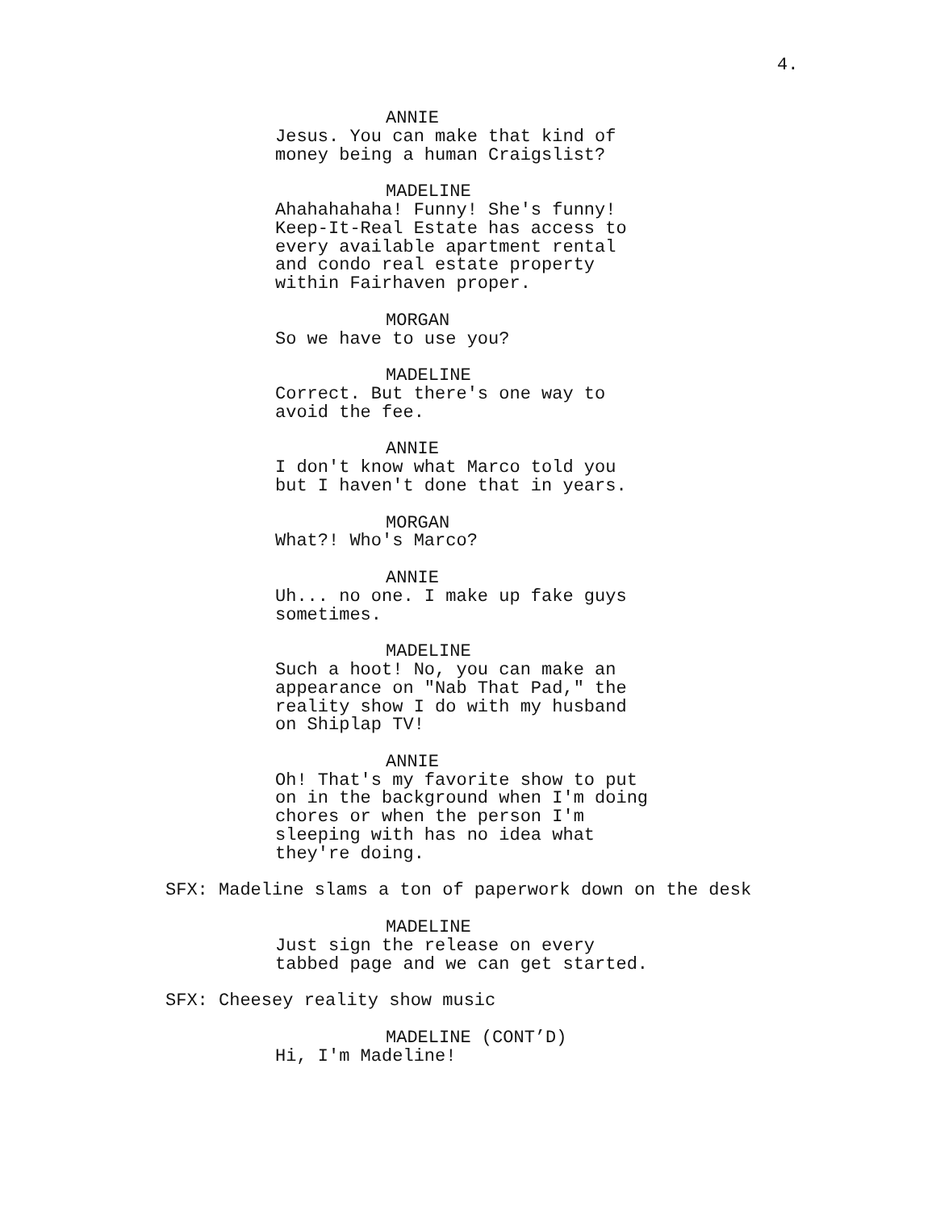4.
ANNIE
Jesus. You can make that kind of
money being a human Craigslist?
MADELINE
Ahahahahaha! Funny! She's funny!
Keep-It-Real Estate has access to
every available apartment rental
and condo real estate property
within Fairhaven proper.
MORGAN
So we have to use you?
MADELINE
Correct. But there's one way to
avoid the fee.
ANNIE
I don't know what Marco told you
but I haven't done that in years.
MORGAN
What?! Who's Marco?
ANNIE
Uh... no one. I make up fake guys
sometimes.
MADELINE
Such a hoot! No, you can make an
appearance on "Nab That Pad," the
reality show I do with my husband
on Shiplap TV!
ANNIE
Oh! That's my favorite show to put
on in the background when I'm doing
chores or when the person I'm
sleeping with has no idea what
they're doing.
SFX: Madeline slams a ton of paperwork down on the desk
MADELINE
Just sign the release on every
tabbed page and we can get started.
SFX: Cheesey reality show music
MADELINE (CONT’D)
Hi, I'm Madeline!